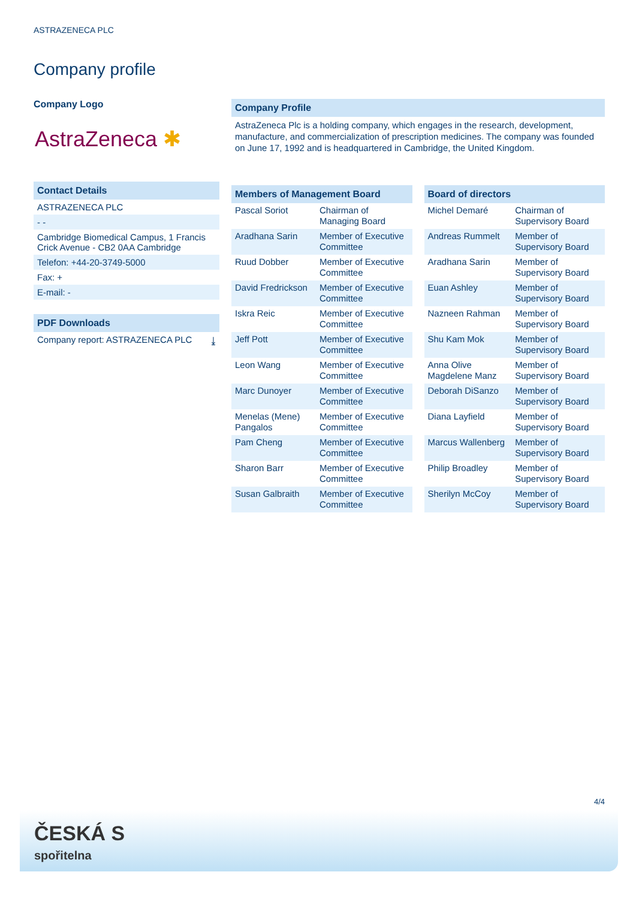ASTRAZENECA PLC
Company profile
Company Logo
AstraZeneca ✱
Contact Details
ASTRAZENECA PLC
- -
Cambridge Biomedical Campus, 1 Francis Crick Avenue - CB2 0AA Cambridge
Telefon: +44-20-3749-5000
Fax: +
E-mail: -
PDF Downloads
Company report: ASTRAZENECA PLC ⤓
Company Profile
AstraZeneca Plc is a holding company, which engages in the research, development, manufacture, and commercialization of prescription medicines. The company was founded on June 17, 1992 and is headquartered in Cambridge, the United Kingdom.
Members of Management Board
| Pascal Soriot | Chairman of Managing Board |
| Aradhana Sarin | Member of Executive Committee |
| Ruud Dobber | Member of Executive Committee |
| David Fredrickson | Member of Executive Committee |
| Iskra Reic | Member of Executive Committee |
| Jeff Pott | Member of Executive Committee |
| Leon Wang | Member of Executive Committee |
| Marc Dunoyer | Member of Executive Committee |
| Menelas (Mene) Pangalos | Member of Executive Committee |
| Pam Cheng | Member of Executive Committee |
| Sharon Barr | Member of Executive Committee |
| Susan Galbraith | Member of Executive Committee |
Board of directors
| Michel Demaré | Chairman of Supervisory Board |
| Andreas Rummelt | Member of Supervisory Board |
| Aradhana Sarin | Member of Supervisory Board |
| Euan Ashley | Member of Supervisory Board |
| Nazneen Rahman | Member of Supervisory Board |
| Shu Kam Mok | Member of Supervisory Board |
| Anna Olive Magdelene Manz | Member of Supervisory Board |
| Deborah DiSanzo | Member of Supervisory Board |
| Diana Layfield | Member of Supervisory Board |
| Marcus Wallenberg | Member of Supervisory Board |
| Philip Broadley | Member of Supervisory Board |
| Sherilyn McCoy | Member of Supervisory Board |
4/4
ČESKÁ S
spořitelna